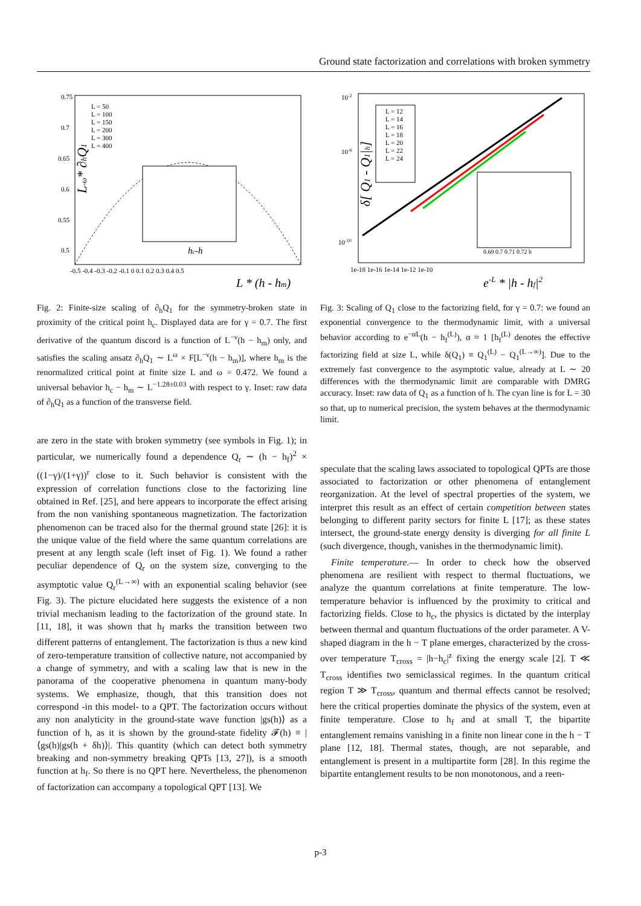Ground state factorization and correlations with broken symmetry
0.75
0.7
0.65
0.6
0.55
0.5
-0.5 -0.4 -0.3 -0.2 -0.1 0 0.1 0.2 0.3 0.4 0.5
L * (h - hm)
L-ω* ∂hQ1
L = 50
L = 100
L = 150
L = 200
L = 300
L = 400
hc-h
Fig. 2: Finite-size scaling of ∂<sub>h</sub>Q<sub>1</sub> for the symmetry-broken state in proximity of the critical point h<sub>c</sub>. Displayed data are for γ = 0.7. The first derivative of the quantum discord is a function of L<sup>−ν</sup>(h − h<sub>m</sub>) only, and satisfies the scaling ansatz ∂<sub>h</sub>Q<sub>1</sub> ∼ L<sup>ω</sup> × F[L<sup>−ν</sup>(h − h<sub>m</sub>)], where h<sub>m</sub> is the renormalized critical point at finite size L and ω = 0.472. We found a universal behavior h<sub>c</sub> − h<sub>m</sub> ∼ L<sup>−1.28±0.03</sup> with respect to γ. Inset: raw data of ∂<sub>h</sub>Q<sub>1</sub> as a function of the transverse field.
are zero in the state with broken symmetry (see symbols in Fig. 1); in particular, we numerically found a dependence Q<sub>r</sub> ∼ (h − h<sub>f</sub>)<sup>2</sup> × ((1−γ)/(1+γ))<sup>r</sup> close to it. Such behavior is consistent with the expression of correlation functions close to the factorizing line obtained in Ref. [25], and here appears to incorporate the effect arising from the non vanishing spontaneous magnetization. The factorization phenomenon can be traced also for the thermal ground state [26]: it is the unique value of the field where the same quantum correlations are present at any length scale (left inset of Fig. 1). We found a rather peculiar dependence of Q<sub>r</sub> on the system size, converging to the asymptotic value Q<sub>r</sub><sup>(L→∞)</sup> with an exponential scaling behavior (see Fig. 3). The picture elucidated here suggests the existence of a non trivial mechanism leading to the factorization of the ground state. In [11, 18], it was shown that h<sub>f</sub> marks the transition between two different patterns of entanglement. The factorization is thus a new kind of zero-temperature transition of collective nature, not accompanied by a change of symmetry, and with a scaling law that is new in the panorama of the cooperative phenomena in quantum many-body systems. We emphasize, though, that this transition does not correspond -in this model- to a QPT. The factorization occurs without any non analyticity in the ground-state wave function |gs(h)⟩ as a function of h, as it is shown by the ground-state fidelity 𝓕(h) ≡ |⟨gs(h)|gs(h + δh)⟩|. This quantity (which can detect both symmetry breaking and non-symmetry breaking QPTs [13, 27]), is a smooth function at h<sub>f</sub>. So there is no QPT here. Nevertheless, the phenomenon of factorization can accompany a topological QPT [13]. We
L = 12
L = 14
L = 16
L = 18
L = 20
L = 22
L = 24
10-2
10-6
10-10
1e-18 1e-16 1e-14 1e-12 1e-10
0.69 0.7 0.71 0.72 h
e-L * |h - hf|2
δ[ Q1 - Q1|h]
Fig. 3: Scaling of Q<sub>1</sub> close to the factorizing field, for γ = 0.7: we found an exponential convergence to the thermodynamic limit, with a universal behavior according to e<sup>−αL</sup>(h − h<sub>f</sub><sup>(L)</sup>), α ≈ 1 [h<sub>f</sub><sup>(L)</sup> denotes the effective factorizing field at size L, while δ(Q<sub>1</sub>) ≡ Q<sub>1</sub><sup>(L)</sup> − Q<sub>1</sub><sup>(L→∞)</sup>]. Due to the extremely fast convergence to the asymptotic value, already at L ∼ 20 differences with the thermodynamic limit are comparable with DMRG accuracy. Inset: raw data of Q<sub>1</sub> as a function of h. The cyan line is for L = 30 so that, up to numerical precision, the system behaves at the thermodynamic limit.
speculate that the scaling laws associated to topological QPTs are those associated to factorization or other phenomena of entanglement reorganization. At the level of spectral properties of the system, we interpret this result as an effect of certain competition between states belonging to different parity sectors for finite L [17]; as these states intersect, the ground-state energy density is diverging for all finite L (such divergence, though, vanishes in the thermodynamic limit).
Finite temperature.— In order to check how the observed phenomena are resilient with respect to thermal fluctuations, we analyze the quantum correlations at finite temperature. The low-temperature behavior is influenced by the proximity to critical and factorizing fields. Close to h<sub>c</sub>, the physics is dictated by the interplay between thermal and quantum fluctuations of the order parameter. A V-shaped diagram in the h − T plane emerges, characterized by the cross-over temperature T<sub>cross</sub> = |h−h<sub>c</sub>|<sup>z</sup> fixing the energy scale [2]. T ≪ T<sub>cross</sub> identifies two semiclassical regimes. In the quantum critical region T ≫ T<sub>cross</sub>, quantum and thermal effects cannot be resolved; here the critical properties dominate the physics of the system, even at finite temperature. Close to h<sub>f</sub> and at small T, the bipartite entanglement remains vanishing in a finite non linear cone in the h − T plane [12, 18]. Thermal states, though, are not separable, and entanglement is present in a multipartite form [28]. In this regime the bipartite entanglement results to be non monotonous, and a reen-
p-3